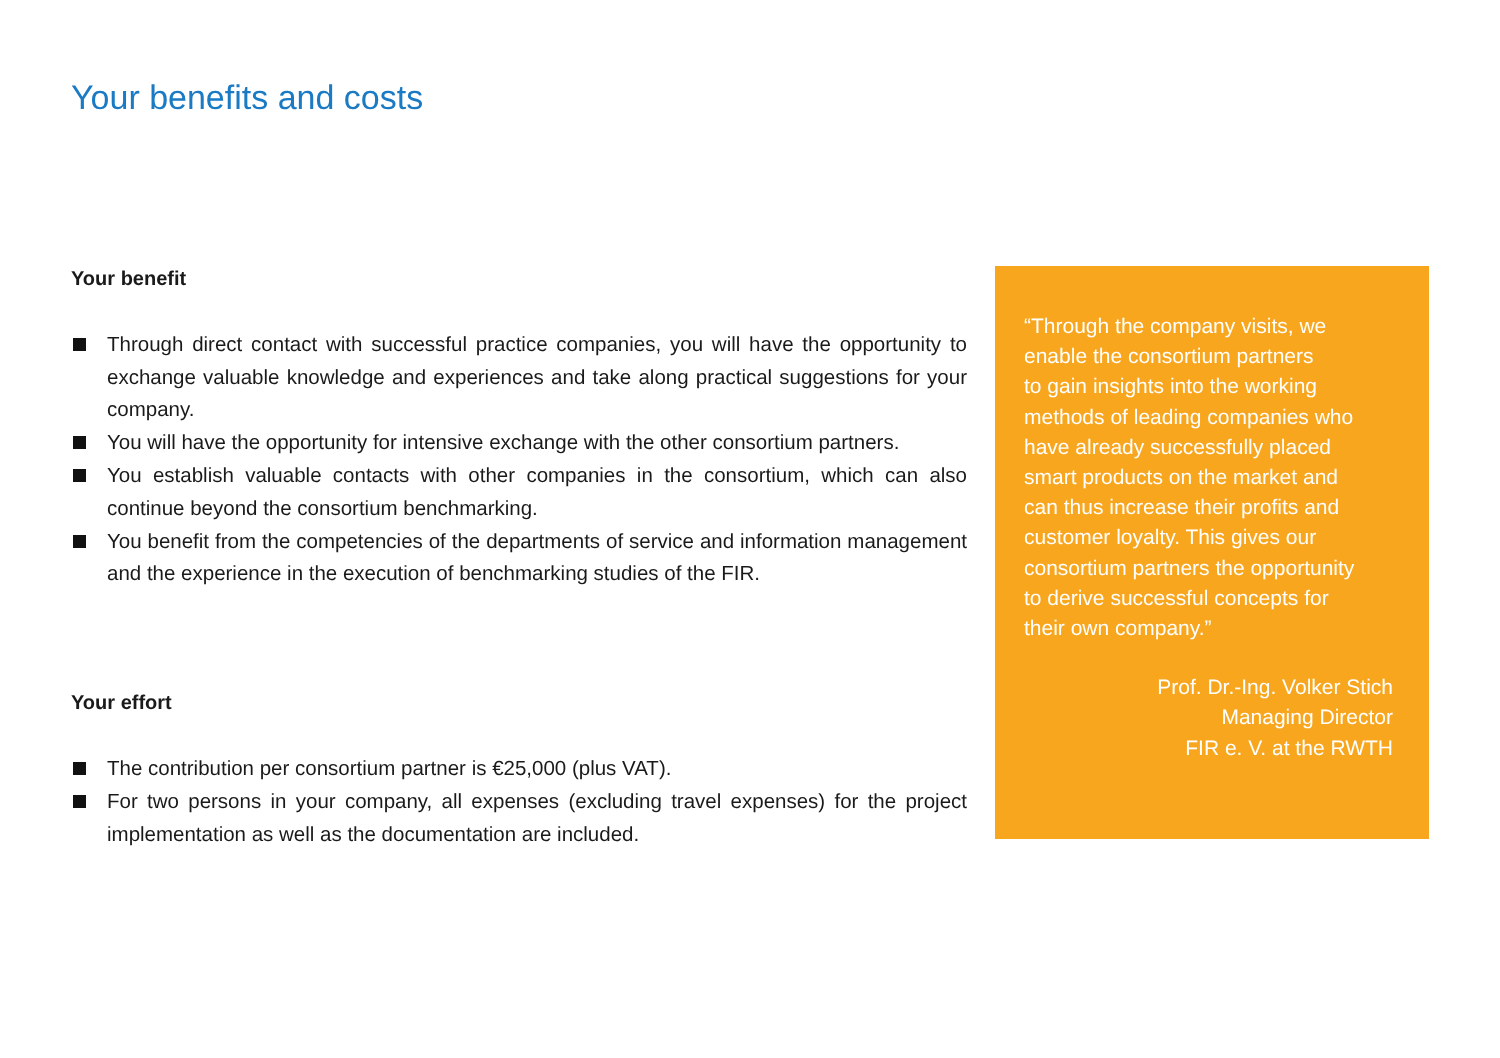Your benefits and costs
Your benefit
Through direct contact with successful practice companies, you will have the opportunity to exchange valuable knowledge and experiences and take along practical suggestions for your company.
You will have the opportunity for intensive exchange with the other consortium partners.
You establish valuable contacts with other companies in the consortium, which can also continue beyond the consortium benchmarking.
You benefit from the competencies of the departments of service and information management and the experience in the execution of benchmarking studies of the FIR.
Your effort
The contribution per consortium partner is €25,000 (plus VAT).
For two persons in your company, all expenses (excluding travel expenses) for the project implementation as well as the documentation are included.
“Through the company visits, we
enable the consortium partners
to gain insights into the working
methods of leading companies who
have already successfully placed
smart products on the market and
can thus increase their profits and
customer loyalty. This gives our
consortium partners the opportunity
to derive successful concepts for
their own company.”
Prof. Dr.-Ing. Volker Stich
Managing Director
FIR e. V. at the RWTH